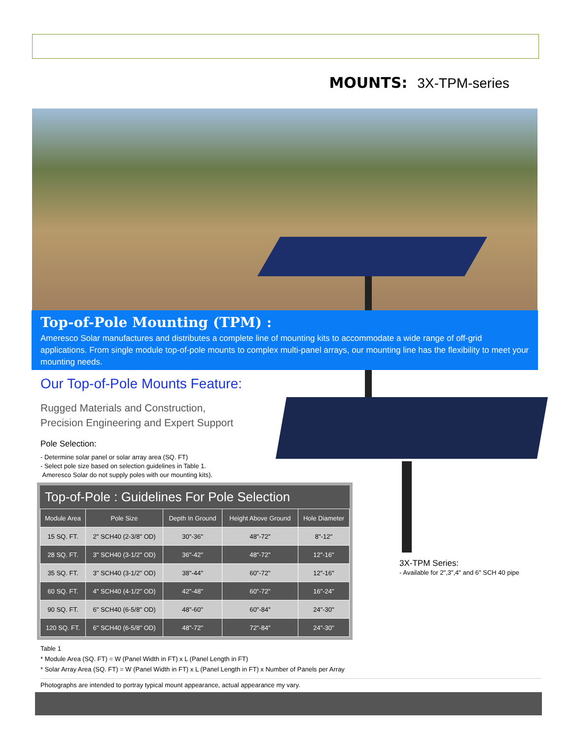MOUNTS: 3X-TPM-series
Top-of-Pole Mounting (TPM) :
Ameresco Solar manufactures and distributes a complete line of mounting kits to accommodate a wide range of off-grid applications. From single module top-of-pole mounts to complex multi-panel arrays, our mounting line has the flexibility to meet your mounting needs.
Our Top-of-Pole Mounts Feature:
Rugged Materials and Construction,
Precision Engineering and Expert Support
Pole Selection:
- Determine solar panel or solar array area (SQ. FT)
- Select pole size based on selection guidelines in Table 1.
Ameresco Solar do not supply poles with our mounting kits).
Top-of-Pole : Guidelines For Pole Selection
| Module Area | Pole Size | Depth In Ground | Height Above Ground | Hole Diameter |
| --- | --- | --- | --- | --- |
| 15 SQ. FT. | 2" SCH40 (2-3/8" OD) | 30"-36" | 48"-72" | 8"-12" |
| 28 SQ. FT. | 3" SCH40 (3-1/2" OD) | 36"-42" | 48"-72" | 12"-16" |
| 35 SQ. FT. | 3" SCH40 (3-1/2" OD) | 38"-44" | 60"-72" | 12"-16" |
| 60 SQ. FT. | 4" SCH40 (4-1/2" OD) | 42"-48" | 60"-72" | 16"-24" |
| 90 SQ. FT. | 6" SCH40 (6-5/8" OD) | 48"-60" | 60"-84" | 24"-30" |
| 120 SQ. FT. | 6" SCH40 (6-5/8" OD) | 48"-72" | 72"-84" | 24"-30" |
3X-TPM Series:
- Available for 2",3",4" and 6" SCH 40 pipe
Table 1
* Module Area (SQ. FT) = W (Panel Width in FT) x L (Panel Length in FT)
* Solar Array Area (SQ. FT) = W (Panel Width in FT) x L (Panel Length in FT) x Number of Panels per Array
Photographs are intended to portray typical mount appearance, actual appearance my vary.